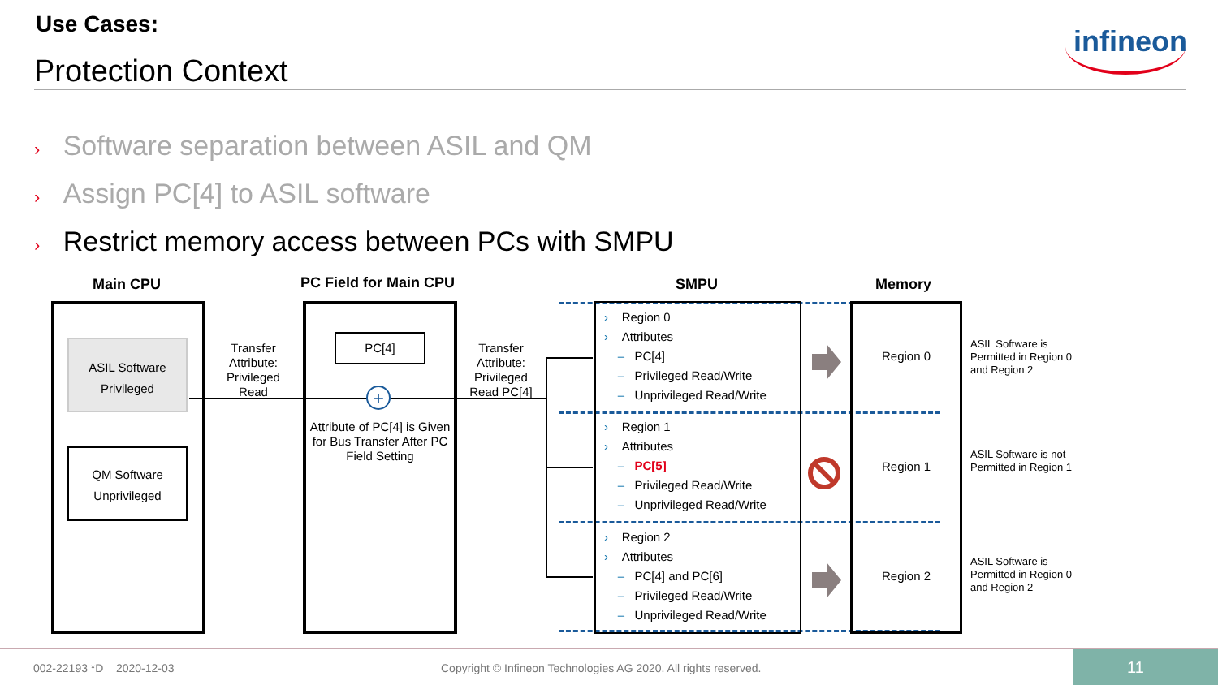Use Cases:
Protection Context
infineon
› Software separation between ASIL and QM
› Assign PC[4] to ASIL software
› Restrict memory access between PCs with SMPU
Main CPU PC Field for Main CPU SMPU Memory
ASIL Software
Privileged
QM Software
Unprivileged
Transfer Attribute: Privileged Read
PC[4]
+
Attribute of PC[4] is Given for Bus Transfer After PC Field Setting
Transfer Attribute: Privileged Read PC[4]
› Region 0
› Attributes
– PC[4]
– Privileged Read/Write
– Unprivileged Read/Write
› Region 1
› Attributes
– PC[5]
– Privileged Read/Write
– Unprivileged Read/Write
› Region 2
› Attributes
– PC[4] and PC[6]
– Privileged Read/Write
– Unprivileged Read/Write
Region 0
Region 1
Region 2
ASIL Software is
Permitted in Region 0
and Region 2
ASIL Software is not
Permitted in Region 1
ASIL Software is
Permitted in Region 0
and Region 2
002-22193 *D 2020-12-03
Copyright © Infineon Technologies AG 2020. All rights reserved.
11